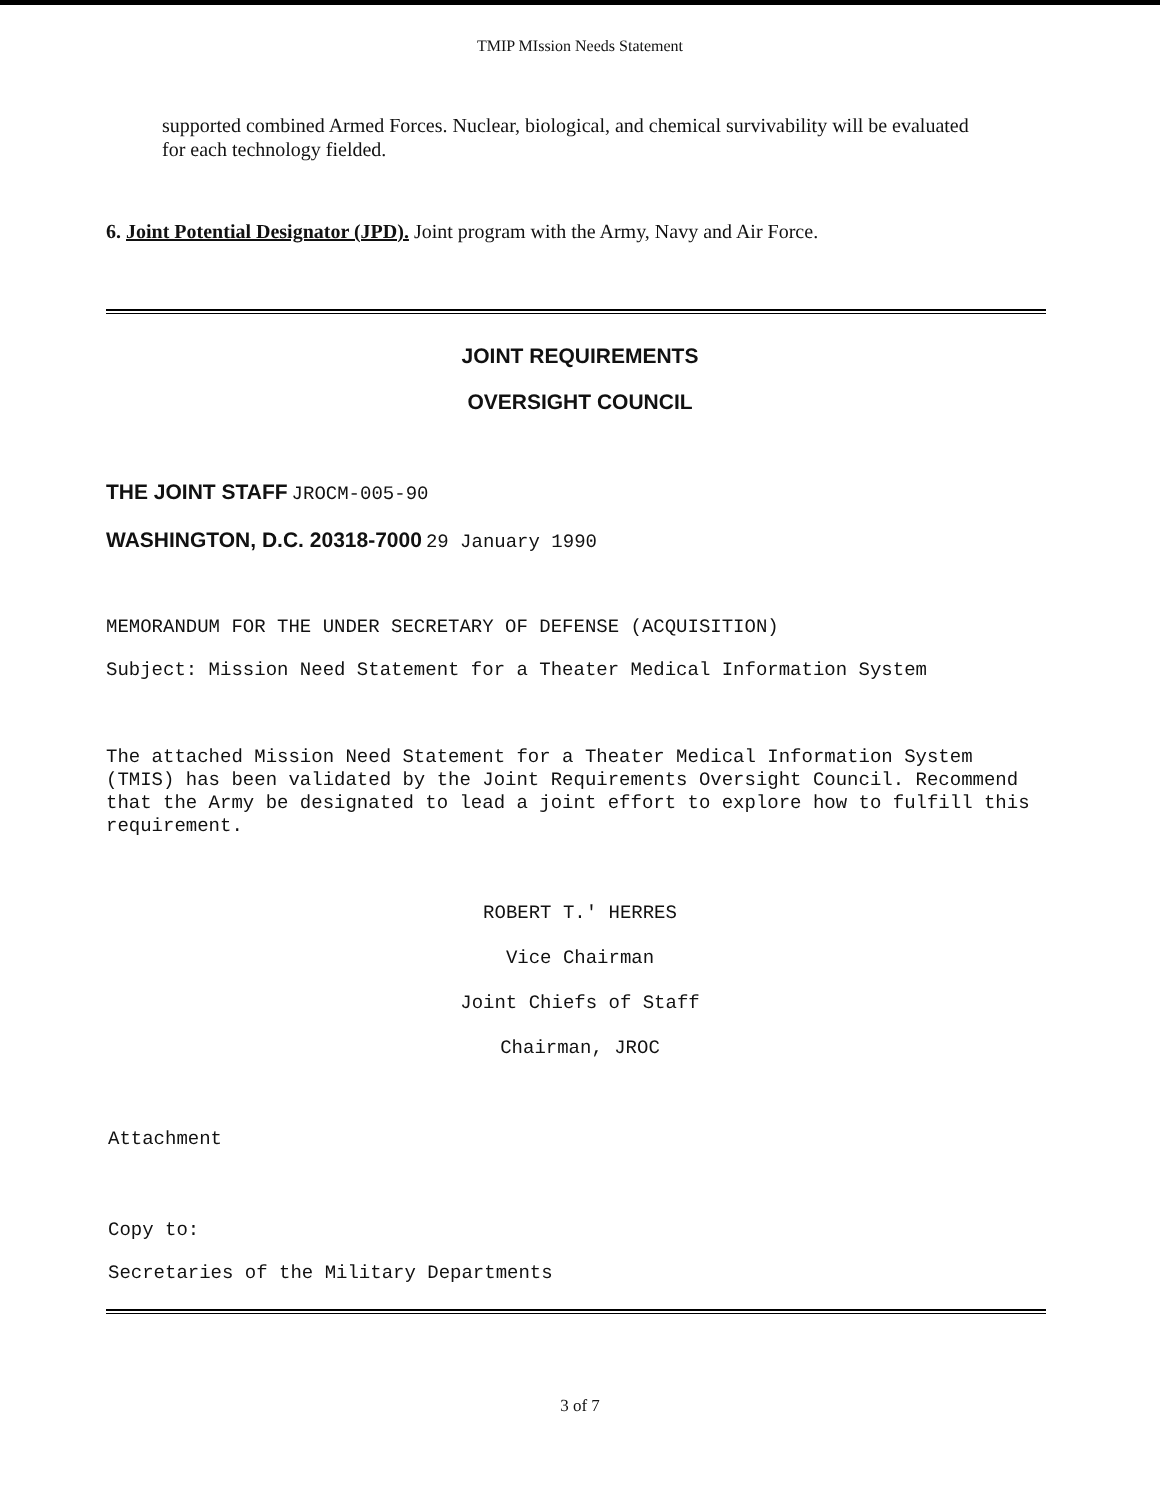TMIP MIssion Needs Statement
supported combined Armed Forces. Nuclear, biological, and chemical survivability will be evaluated for each technology fielded.
6. Joint Potential Designator (JPD). Joint program with the Army, Navy and Air Force.
JOINT REQUIREMENTS
OVERSIGHT COUNCIL
THE JOINT STAFF JROCM-005-90
WASHINGTON, D.C. 20318-7000 29 January 1990
MEMORANDUM FOR THE UNDER SECRETARY OF DEFENSE (ACQUISITION)
Subject: Mission Need Statement for a Theater Medical Information System
The attached Mission Need Statement for a Theater Medical Information System (TMIS) has been validated by the Joint Requirements Oversight Council. Recommend that the Army be designated to lead a joint effort to explore how to fulfill this requirement.
ROBERT T.' HERRES
Vice Chairman
Joint Chiefs of Staff
Chairman, JROC
Attachment
Copy to:
Secretaries of the Military Departments
3 of 7